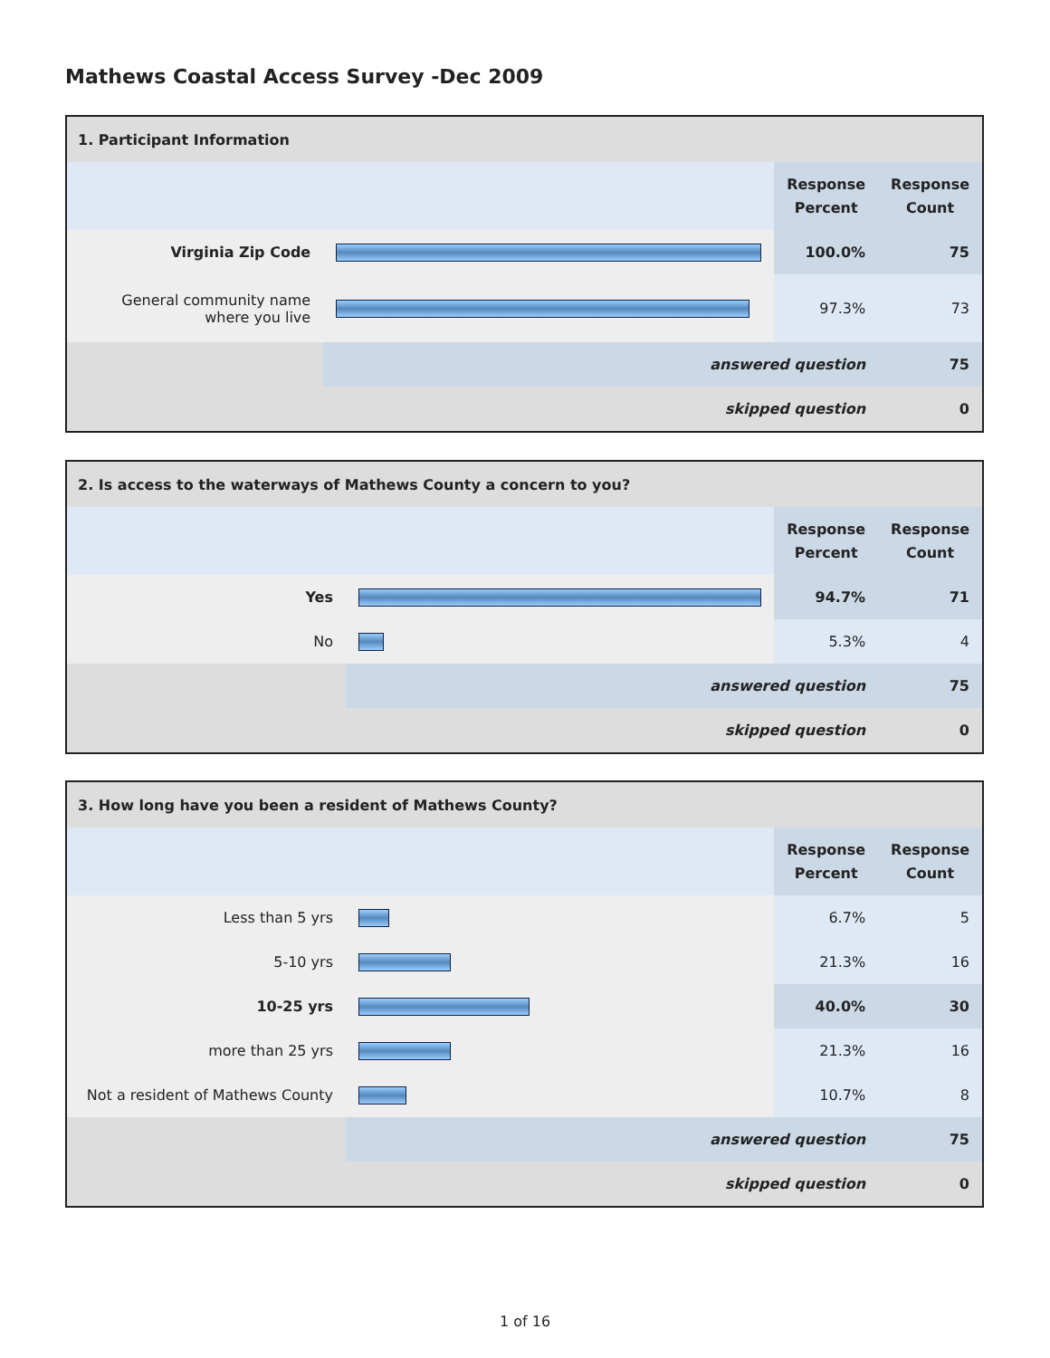Mathews Coastal Access Survey -Dec 2009
| 1. Participant Information | | | |
| | | Response Percent | Response Count |
| Virginia Zip Code | | 100.0% | 75 |
| General community name where you live | | 97.3% | 73 |
| | answered question | | 75 |
| | skipped question | | 0 |
| 2. Is access to the waterways of Mathews County a concern to you? | | | |
| | | Response Percent | Response Count |
| Yes | | 94.7% | 71 |
| No | | 5.3% | 4 |
| | answered question | | 75 |
| | skipped question | | 0 |
| 3. How long have you been a resident of Mathews County? | | | |
| | | Response Percent | Response Count |
| Less than 5 yrs | | 6.7% | 5 |
| 5-10 yrs | | 21.3% | 16 |
| 10-25 yrs | | 40.0% | 30 |
| more than 25 yrs | | 21.3% | 16 |
| Not a resident of Mathews County | | 10.7% | 8 |
| | answered question | | 75 |
| | skipped question | | 0 |
1 of 16